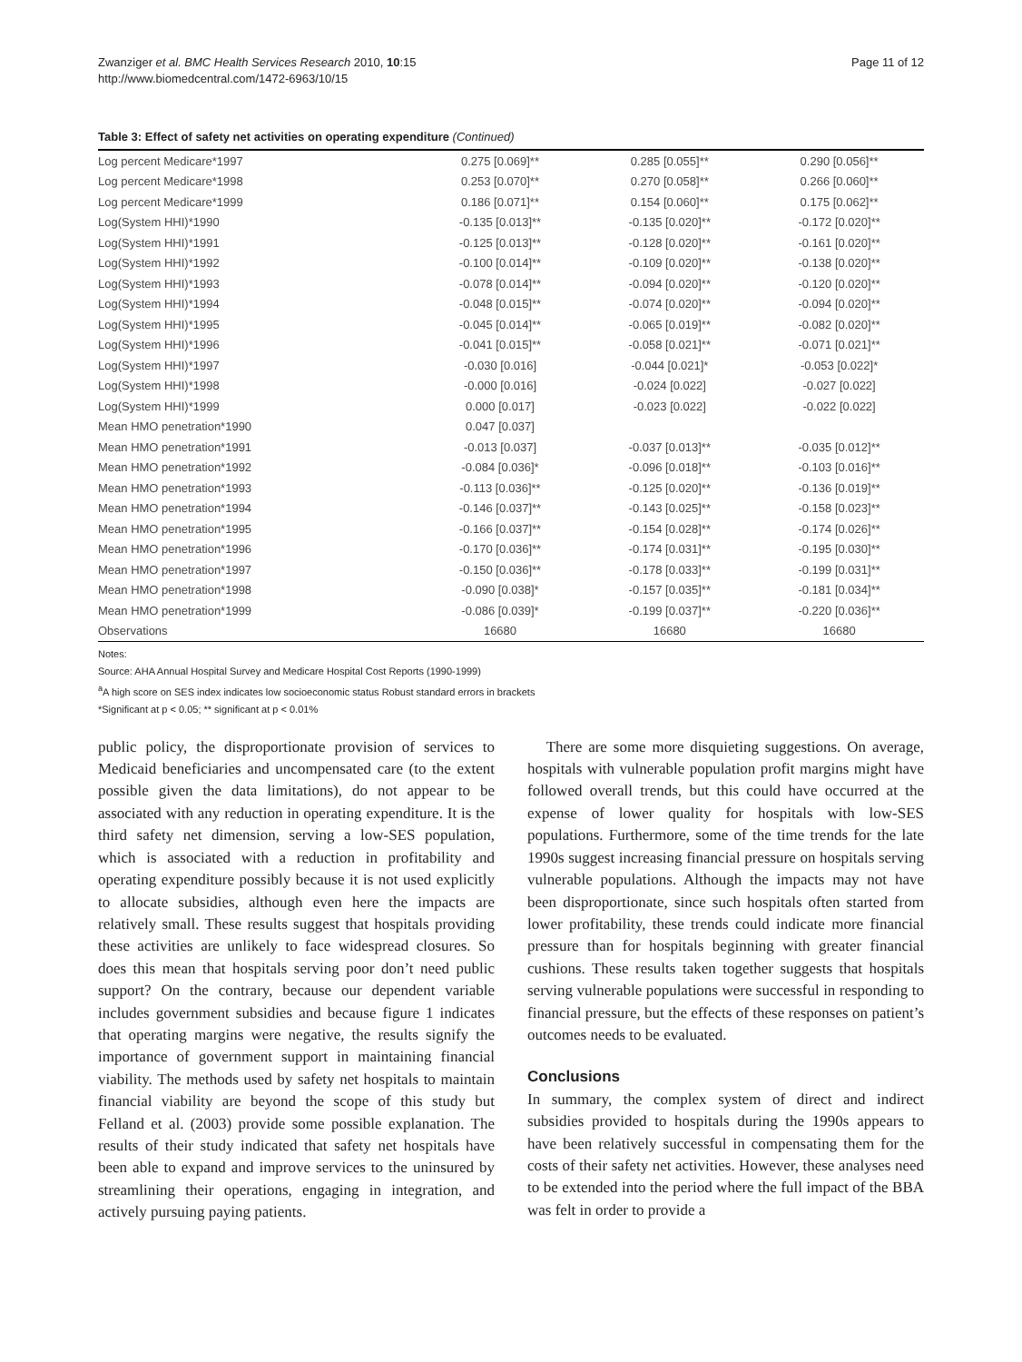Zwanziger et al. BMC Health Services Research 2010, 10:15
http://www.biomedcentral.com/1472-6963/10/15
Page 11 of 12
Table 3: Effect of safety net activities on operating expenditure (Continued)
| Log percent Medicare*1997 | 0.275 [0.069]** | 0.285 [0.055]** | 0.290 [0.056]** |
| Log percent Medicare*1998 | 0.253 [0.070]** | 0.270 [0.058]** | 0.266 [0.060]** |
| Log percent Medicare*1999 | 0.186 [0.071]** | 0.154 [0.060]** | 0.175 [0.062]** |
| Log(System HHI)*1990 | -0.135 [0.013]** | -0.135 [0.020]** | -0.172 [0.020]** |
| Log(System HHI)*1991 | -0.125 [0.013]** | -0.128 [0.020]** | -0.161 [0.020]** |
| Log(System HHI)*1992 | -0.100 [0.014]** | -0.109 [0.020]** | -0.138 [0.020]** |
| Log(System HHI)*1993 | -0.078 [0.014]** | -0.094 [0.020]** | -0.120 [0.020]** |
| Log(System HHI)*1994 | -0.048 [0.015]** | -0.074 [0.020]** | -0.094 [0.020]** |
| Log(System HHI)*1995 | -0.045 [0.014]** | -0.065 [0.019]** | -0.082 [0.020]** |
| Log(System HHI)*1996 | -0.041 [0.015]** | -0.058 [0.021]** | -0.071 [0.021]** |
| Log(System HHI)*1997 | -0.030 [0.016] | -0.044 [0.021]* | -0.053 [0.022]* |
| Log(System HHI)*1998 | -0.000 [0.016] | -0.024 [0.022] | -0.027 [0.022] |
| Log(System HHI)*1999 | 0.000 [0.017] | -0.023 [0.022] | -0.022 [0.022] |
| Mean HMO penetration*1990 | 0.047 [0.037] | | |
| Mean HMO penetration*1991 | -0.013 [0.037] | -0.037 [0.013]** | -0.035 [0.012]** |
| Mean HMO penetration*1992 | -0.084 [0.036]* | -0.096 [0.018]** | -0.103 [0.016]** |
| Mean HMO penetration*1993 | -0.113 [0.036]** | -0.125 [0.020]** | -0.136 [0.019]** |
| Mean HMO penetration*1994 | -0.146 [0.037]** | -0.143 [0.025]** | -0.158 [0.023]** |
| Mean HMO penetration*1995 | -0.166 [0.037]** | -0.154 [0.028]** | -0.174 [0.026]** |
| Mean HMO penetration*1996 | -0.170 [0.036]** | -0.174 [0.031]** | -0.195 [0.030]** |
| Mean HMO penetration*1997 | -0.150 [0.036]** | -0.178 [0.033]** | -0.199 [0.031]** |
| Mean HMO penetration*1998 | -0.090 [0.038]* | -0.157 [0.035]** | -0.181 [0.034]** |
| Mean HMO penetration*1999 | -0.086 [0.039]* | -0.199 [0.037]** | -0.220 [0.036]** |
| Observations | 16680 | 16680 | 16680 |
Notes:
Source: AHA Annual Hospital Survey and Medicare Hospital Cost Reports (1990-1999)
<sup>a</sup> A high score on SES index indicates low socioeconomic status Robust standard errors in brackets
*Significant at p < 0.05; ** significant at p < 0.01%
public policy, the disproportionate provision of services to Medicaid beneficiaries and uncompensated care (to the extent possible given the data limitations), do not appear to be associated with any reduction in operating expenditure. It is the third safety net dimension, serving a low-SES population, which is associated with a reduction in profitability and operating expenditure possibly because it is not used explicitly to allocate subsidies, although even here the impacts are relatively small. These results suggest that hospitals providing these activities are unlikely to face widespread closures. So does this mean that hospitals serving poor don’t need public support? On the contrary, because our dependent variable includes government subsidies and because figure 1 indicates that operating margins were negative, the results signify the importance of government support in maintaining financial viability. The methods used by safety net hospitals to maintain financial viability are beyond the scope of this study but Felland et al. (2003) provide some possible explanation. The results of their study indicated that safety net hospitals have been able to expand and improve services to the uninsured by streamlining their operations, engaging in integration, and actively pursuing paying patients.
There are some more disquieting suggestions. On average, hospitals with vulnerable population profit margins might have followed overall trends, but this could have occurred at the expense of lower quality for hospitals with low-SES populations. Furthermore, some of the time trends for the late 1990s suggest increasing financial pressure on hospitals serving vulnerable populations. Although the impacts may not have been disproportionate, since such hospitals often started from lower profitability, these trends could indicate more financial pressure than for hospitals beginning with greater financial cushions. These results taken together suggests that hospitals serving vulnerable populations were successful in responding to financial pressure, but the effects of these responses on patient’s outcomes needs to be evaluated.
Conclusions
In summary, the complex system of direct and indirect subsidies provided to hospitals during the 1990s appears to have been relatively successful in compensating them for the costs of their safety net activities. However, these analyses need to be extended into the period where the full impact of the BBA was felt in order to provide a